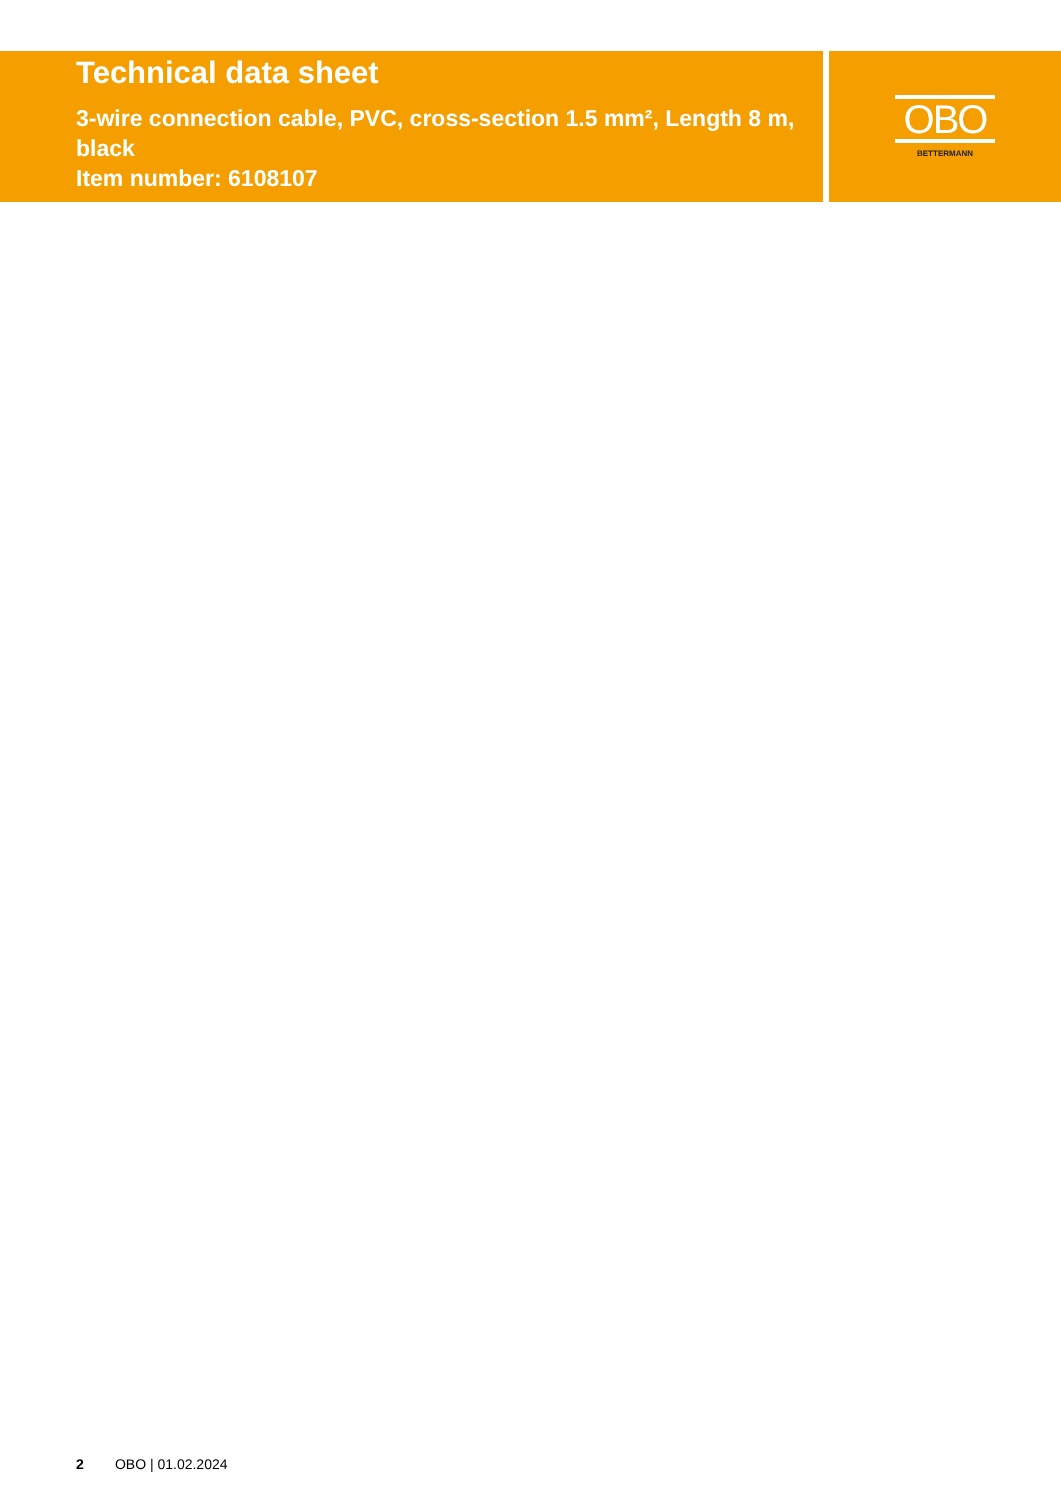Technical data sheet
3-wire connection cable, PVC, cross-section 1.5 mm², Length 8 m, black
Item number: 6108107
OBO
BETTERMANN
2 OBO | 01.02.2024